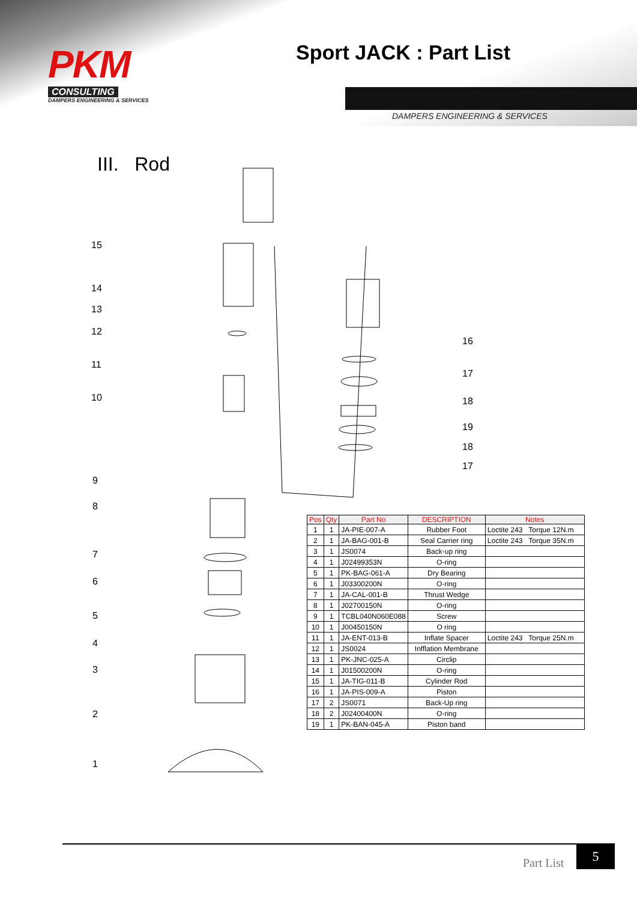PKM
CONSULTING
DAMPERS ENGINEERING & SERVICES
Sport JACK : Part List
DAMPERS ENGINEERING & SERVICES
III. Rod
15
14
13
12
11
10
9
8
7
6
5
4
3
2
1
16
17
18
19
18
17
| Pos | Qty | Part No | DESCRIPTION | Notes |
| --- | --- | --- | --- | --- |
| 1 | 1 | JA-PIE-007-A | Rubber Foot | Loctite 243 Torque 12N.m |
| 2 | 1 | JA-BAG-001-B | Seal Carrier ring | Loctite 243 Torque 35N.m |
| 3 | 1 | JS0074 | Back-up ring | |
| 4 | 1 | J02499353N | O-ring | |
| 5 | 1 | PK-BAG-061-A | Dry Bearing | |
| 6 | 1 | J03300200N | O-ring | |
| 7 | 1 | JA-CAL-001-B | Thrust Wedge | |
| 8 | 1 | J02700150N | O-ring | |
| 9 | 1 | TCBL040N060E088 | Screw | |
| 10 | 1 | J00450150N | O ring | |
| 11 | 1 | JA-ENT-013-B | Inflate Spacer | Loctite 243 Torque 25N.m |
| 12 | 1 | JS0024 | Infflation Membrane | |
| 13 | 1 | PK-JNC-025-A | Circlip | |
| 14 | 1 | J01500200N | O-ring | |
| 15 | 1 | JA-TIG-011-B | Cylinder Rod | |
| 16 | 1 | JA-PIS-009-A | Piston | |
| 17 | 2 | JS0071 | Back-Up ring | |
| 18 | 2 | J02400400N | O-ring | |
| 19 | 1 | PK-BAN-045-A | Piston band | |
Part List
5